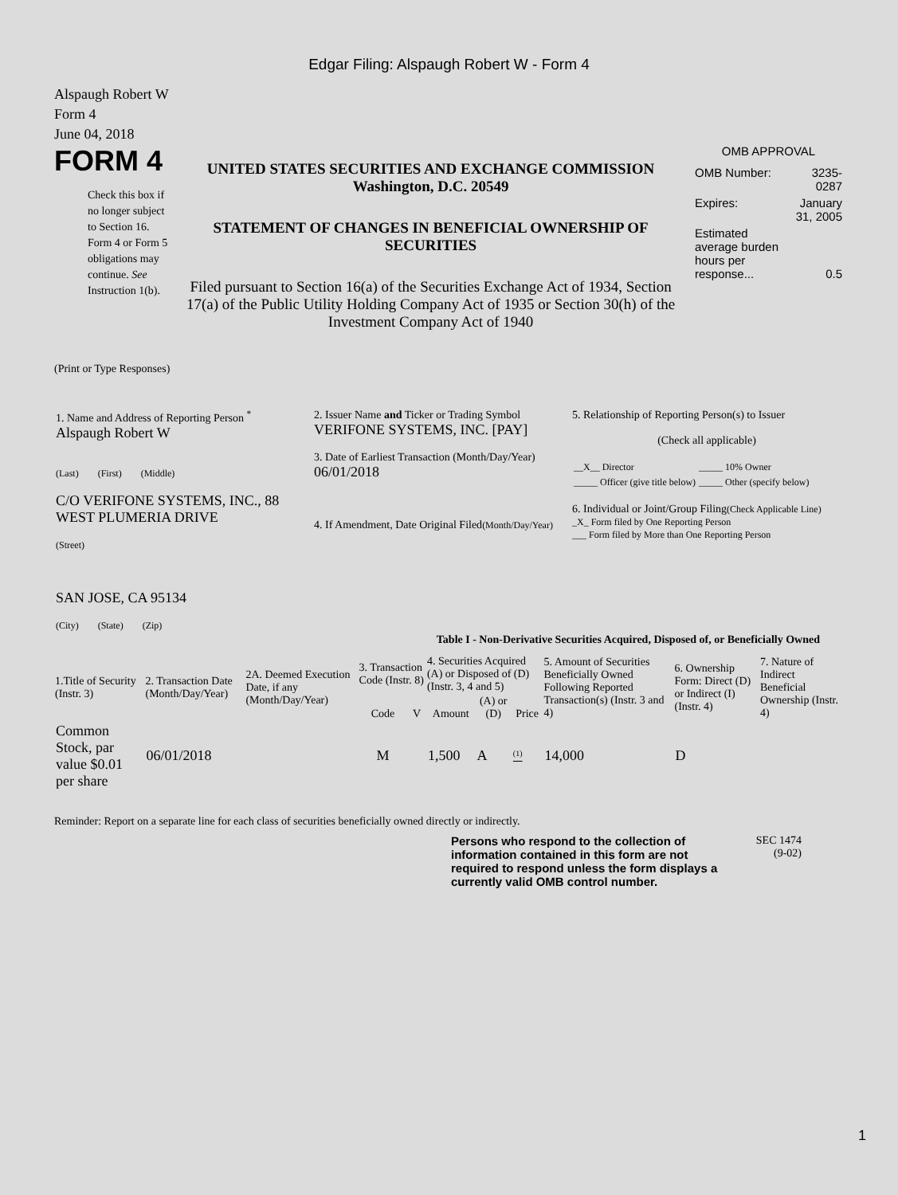Edgar Filing: Alspaugh Robert W - Form 4
Alspaugh Robert W
Form 4
June 04, 2018
FORM 4
Check this box if no longer subject to Section 16. Form 4 or Form 5 obligations may continue. See Instruction 1(b).
UNITED STATES SECURITIES AND EXCHANGE COMMISSION
Washington, D.C. 20549
STATEMENT OF CHANGES IN BENEFICIAL OWNERSHIP OF SECURITIES
Filed pursuant to Section 16(a) of the Securities Exchange Act of 1934, Section 17(a) of the Public Utility Holding Company Act of 1935 or Section 30(h) of the Investment Company Act of 1940
OMB APPROVAL
| OMB Number: | 3235-0287 |
| Expires: | January 31, 2005 |
| Estimated average burden hours per response... | 0.5 |
(Print or Type Responses)
| 1. Name and Address of Reporting Person <sup>*</sup> Alspaugh Robert W (Last) (First) (Middle) C/O VERIFONE SYSTEMS, INC., 88 WEST PLUMERIA DRIVE (Street) SAN JOSE, CA 95134 (City) (State) (Zip) | 2. Issuer Name and Ticker or Trading Symbol VERIFONE SYSTEMS, INC. [PAY] 3. Date of Earliest Transaction (Month/Day/Year) 06/01/2018 4. If Amendment, Date Original Filed (Month/Day/Year) | 5. Relationship of Reporting Person(s) to Issuer (Check all applicable) / __X__ Director / _____ 10% Owner / / _____ Officer (give title below) / _____ Other (specify below) / 6. Individual or Joint/Group Filing (Check Applicable Line) _X_ Form filed by One Reporting Person ___ Form filed by More than One Reporting Person |
Table I - Non-Derivative Securities Acquired, Disposed of, or Beneficially Owned
| 1.Title of Security (Instr. 3) | 2. Transaction Date (Month/Day/Year) | 2A. Deemed Execution Date, if any (Month/Day/Year) | 3. Transaction Code (Instr. 8) | | 4. Securities Acquired (A) or Disposed of (D) (Instr. 3, 4 and 5) | | | 5. Amount of Securities Beneficially Owned Following Reported Transaction(s) (Instr. 3 and 4) | 6. Ownership Form: Direct (D) or Indirect (I) (Instr. 4) | 7. Nature of Indirect Beneficial Ownership (Instr. 4) |
| --- | --- | --- | --- | --- | --- | --- | --- | --- | --- | --- |
| | | | Code | V | Amount | (A) or (D) | Price | | | |
| Common Stock, par value $0.01 per share | 06/01/2018 | | M | | 1,500 | A | <sup>(1)</sup> | 14,000 | D | |
Reminder: Report on a separate line for each class of securities beneficially owned directly or indirectly.
Persons who respond to the collection of information contained in this form are not required to respond unless the form displays a currently valid OMB control number.
SEC 1474
(9-02)
1